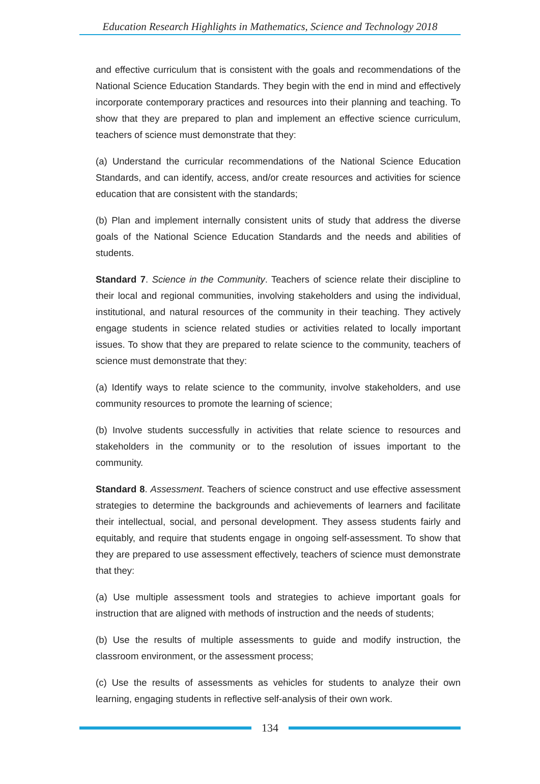Education Research Highlights in Mathematics, Science and Technology 2018
and effective curriculum that is consistent with the goals and recommendations of the National Science Education Standards. They begin with the end in mind and effectively incorporate contemporary practices and resources into their planning and teaching. To show that they are prepared to plan and implement an effective science curriculum, teachers of science must demonstrate that they:
(a) Understand the curricular recommendations of the National Science Education Standards, and can identify, access, and/or create resources and activities for science education that are consistent with the standards;
(b) Plan and implement internally consistent units of study that address the diverse goals of the National Science Education Standards and the needs and abilities of students.
Standard 7. Science in the Community. Teachers of science relate their discipline to their local and regional communities, involving stakeholders and using the individual, institutional, and natural resources of the community in their teaching. They actively engage students in science related studies or activities related to locally important issues. To show that they are prepared to relate science to the community, teachers of science must demonstrate that they:
(a) Identify ways to relate science to the community, involve stakeholders, and use community resources to promote the learning of science;
(b) Involve students successfully in activities that relate science to resources and stakeholders in the community or to the resolution of issues important to the community.
Standard 8. Assessment. Teachers of science construct and use effective assessment strategies to determine the backgrounds and achievements of learners and facilitate their intellectual, social, and personal development. They assess students fairly and equitably, and require that students engage in ongoing self-assessment. To show that they are prepared to use assessment effectively, teachers of science must demonstrate that they:
(a) Use multiple assessment tools and strategies to achieve important goals for instruction that are aligned with methods of instruction and the needs of students;
(b) Use the results of multiple assessments to guide and modify instruction, the classroom environment, or the assessment process;
(c) Use the results of assessments as vehicles for students to analyze their own learning, engaging students in reflective self-analysis of their own work.
134